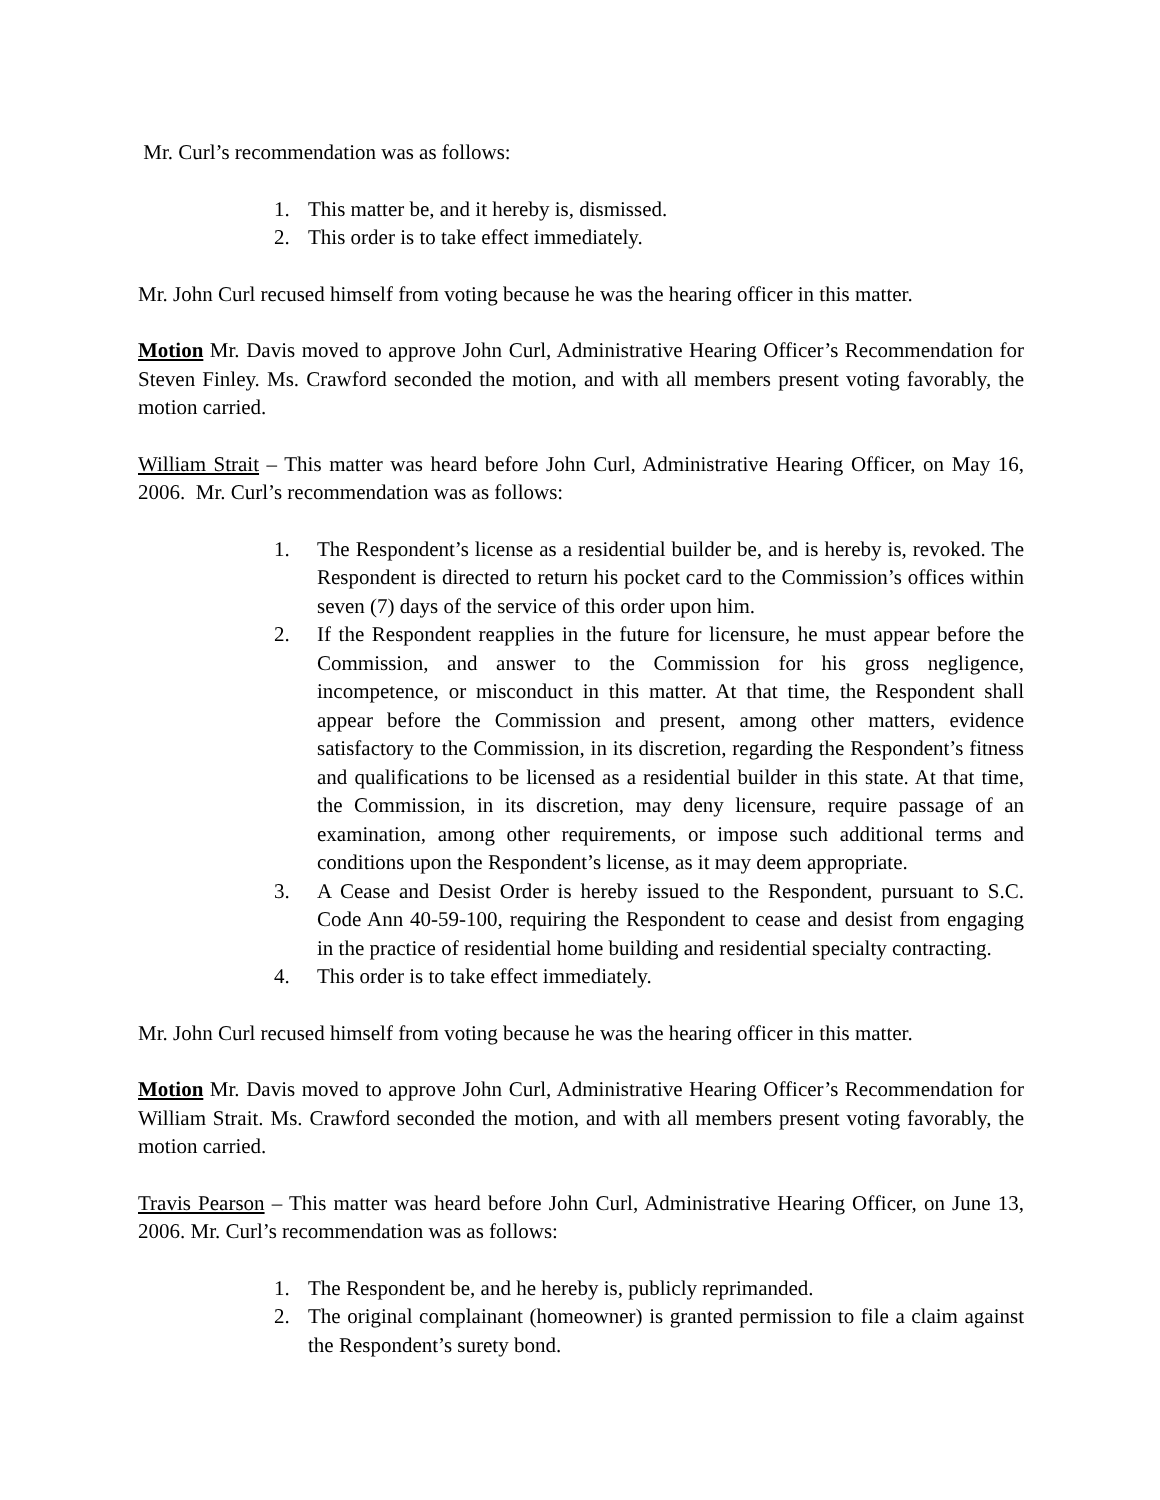Mr. Curl’s recommendation was as follows:
1. This matter be, and it hereby is, dismissed.
2. This order is to take effect immediately.
Mr. John Curl recused himself from voting because he was the hearing officer in this matter.
Motion Mr. Davis moved to approve John Curl, Administrative Hearing Officer’s Recommendation for Steven Finley. Ms. Crawford seconded the motion, and with all members present voting favorably, the motion carried.
William Strait – This matter was heard before John Curl, Administrative Hearing Officer, on May 16, 2006. Mr. Curl’s recommendation was as follows:
1. The Respondent’s license as a residential builder be, and is hereby is, revoked. The Respondent is directed to return his pocket card to the Commission’s offices within seven (7) days of the service of this order upon him.
2. If the Respondent reapplies in the future for licensure, he must appear before the Commission, and answer to the Commission for his gross negligence, incompetence, or misconduct in this matter. At that time, the Respondent shall appear before the Commission and present, among other matters, evidence satisfactory to the Commission, in its discretion, regarding the Respondent’s fitness and qualifications to be licensed as a residential builder in this state. At that time, the Commission, in its discretion, may deny licensure, require passage of an examination, among other requirements, or impose such additional terms and conditions upon the Respondent’s license, as it may deem appropriate.
3. A Cease and Desist Order is hereby issued to the Respondent, pursuant to S.C. Code Ann 40-59-100, requiring the Respondent to cease and desist from engaging in the practice of residential home building and residential specialty contracting.
4. This order is to take effect immediately.
Mr. John Curl recused himself from voting because he was the hearing officer in this matter.
Motion Mr. Davis moved to approve John Curl, Administrative Hearing Officer’s Recommendation for William Strait. Ms. Crawford seconded the motion, and with all members present voting favorably, the motion carried.
Travis Pearson – This matter was heard before John Curl, Administrative Hearing Officer, on June 13, 2006. Mr. Curl’s recommendation was as follows:
1. The Respondent be, and he hereby is, publicly reprimanded.
2. The original complainant (homeowner) is granted permission to file a claim against the Respondent’s surety bond.